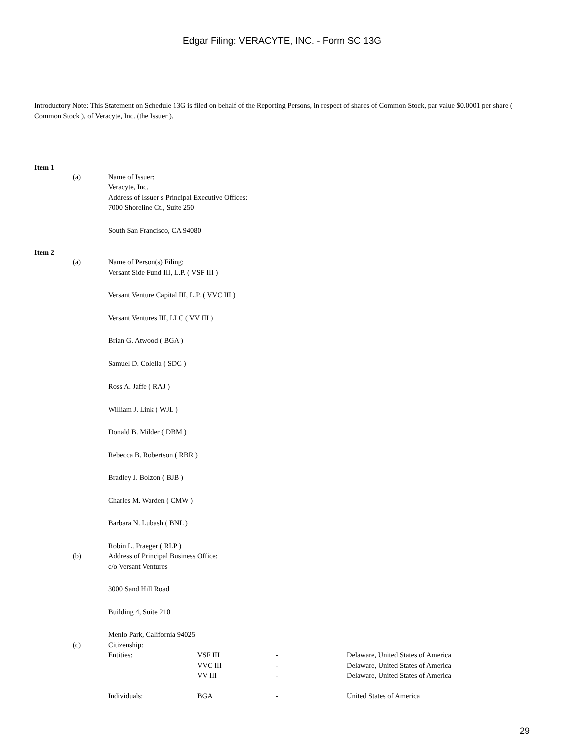Edgar Filing: VERACYTE, INC. - Form SC 13G
Introductory Note: This Statement on Schedule 13G is filed on behalf of the Reporting Persons, in respect of shares of Common Stock, par value $0.0001 per share ( Common Stock ), of Veracyte, Inc. (the Issuer ).
Item 1
(a) Name of Issuer:
Veracyte, Inc.
Address of Issuer s Principal Executive Offices:
7000 Shoreline Ct., Suite 250
South San Francisco, CA 94080
Item 2
(a) Name of Person(s) Filing:
Versant Side Fund III, L.P. ( VSF III )
Versant Venture Capital III, L.P. ( VVC III )
Versant Ventures III, LLC ( VV III )
Brian G. Atwood ( BGA )
Samuel D. Colella ( SDC )
Ross A. Jaffe ( RAJ )
William J. Link ( WJL )
Donald B. Milder ( DBM )
Rebecca B. Robertson ( RBR )
Bradley J. Bolzon ( BJB )
Charles M. Warden ( CMW )
Barbara N. Lubash ( BNL )
Robin L. Praeger ( RLP )
(b) Address of Principal Business Office:
c/o Versant Ventures
3000 Sand Hill Road
Building 4, Suite 210
Menlo Park, California 94025
(c) Citizenship:
Entities: VSF III - Delaware, United States of America
VVC III - Delaware, United States of America
VV III - Delaware, United States of America
Individuals: BGA - United States of America
29